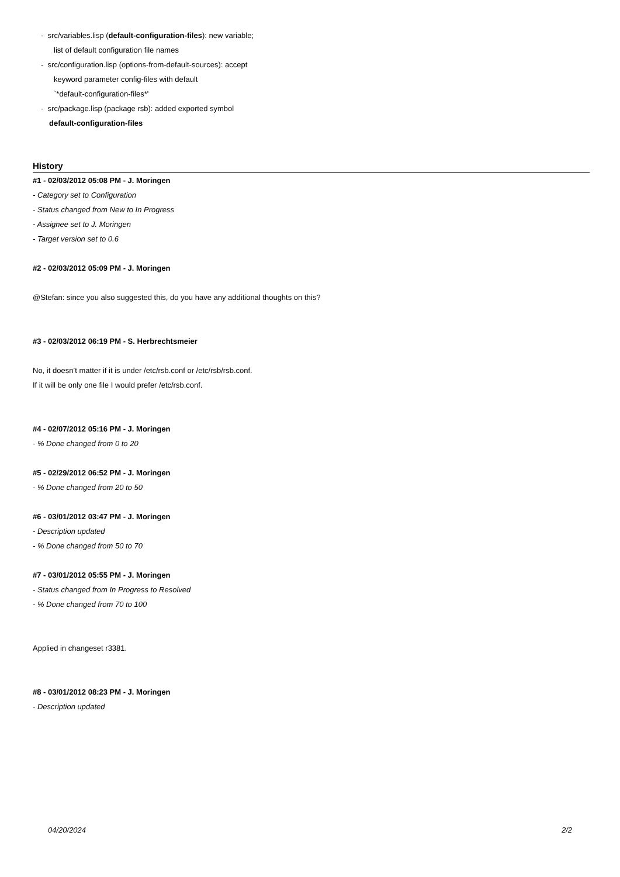- src/variables.lisp (default-configuration-files): new variable;
list of default configuration file names
- src/configuration.lisp (options-from-default-sources): accept
keyword parameter config-files with default
`*default-configuration-files*'
- src/package.lisp (package rsb): added exported symbol
default-configuration-files
History
#1 - 02/03/2012 05:08 PM - J. Moringen
- Category set to Configuration
- Status changed from New to In Progress
- Assignee set to J. Moringen
- Target version set to 0.6
#2 - 02/03/2012 05:09 PM - J. Moringen
@Stefan: since you also suggested this, do you have any additional thoughts on this?
#3 - 02/03/2012 06:19 PM - S. Herbrechtsmeier
No, it doesn’t matter if it is under /etc/rsb.conf or /etc/rsb/rsb.conf.
If it will be only one file I would prefer /etc/rsb.conf.
#4 - 02/07/2012 05:16 PM - J. Moringen
- % Done changed from 0 to 20
#5 - 02/29/2012 06:52 PM - J. Moringen
- % Done changed from 20 to 50
#6 - 03/01/2012 03:47 PM - J. Moringen
- Description updated
- % Done changed from 50 to 70
#7 - 03/01/2012 05:55 PM - J. Moringen
- Status changed from In Progress to Resolved
- % Done changed from 70 to 100
Applied in changeset r3381.
#8 - 03/01/2012 08:23 PM - J. Moringen
- Description updated
04/20/2024 2/2